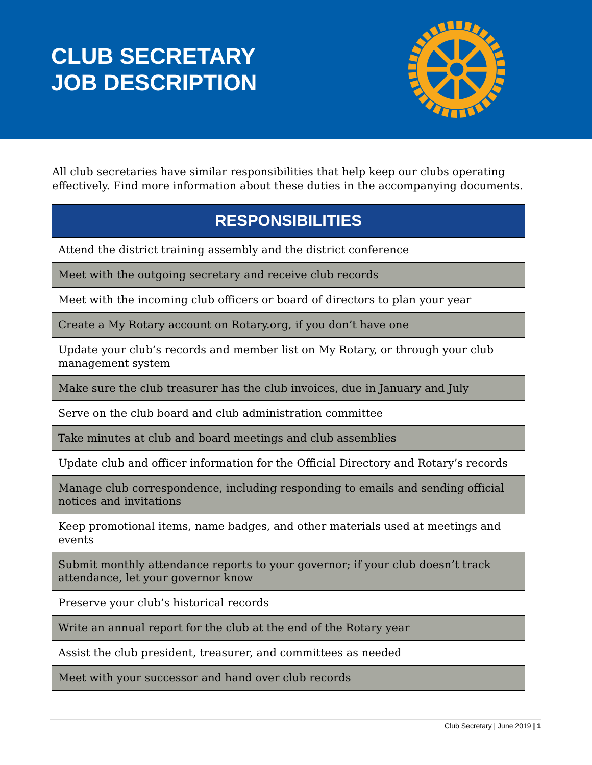CLUB SECRETARY
JOB DESCRIPTION
All club secretaries have similar responsibilities that help keep our clubs operating effectively. Find more information about these duties in the accompanying documents.
| RESPONSIBILITIES |
| --- |
| Attend the district training assembly and the district conference |
| Meet with the outgoing secretary and receive club records |
| Meet with the incoming club officers or board of directors to plan your year |
| Create a My Rotary account on Rotary.org, if you don’t have one |
| Update your club’s records and member list on My Rotary, or through your club management system |
| Make sure the club treasurer has the club invoices, due in January and July |
| Serve on the club board and club administration committee |
| Take minutes at club and board meetings and club assemblies |
| Update club and officer information for the Official Directory and Rotary’s records |
| Manage club correspondence, including responding to emails and sending official notices and invitations |
| Keep promotional items, name badges, and other materials used at meetings and events |
| Submit monthly attendance reports to your governor; if your club doesn’t track attendance, let your governor know |
| Preserve your club’s historical records |
| Write an annual report for the club at the end of the Rotary year |
| Assist the club president, treasurer, and committees as needed |
| Meet with your successor and hand over club records |
Club Secretary | June 2019 | 1